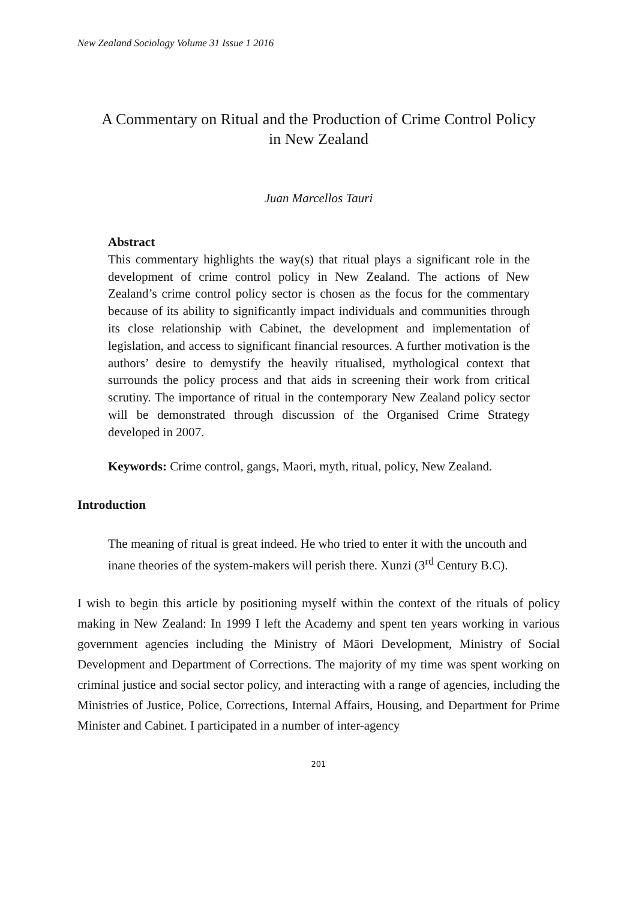New Zealand Sociology Volume 31 Issue 1 2016
A Commentary on Ritual and the Production of Crime Control Policy
in New Zealand
Juan Marcellos Tauri
Abstract
This commentary highlights the way(s) that ritual plays a significant role in the development of crime control policy in New Zealand. The actions of New Zealand’s crime control policy sector is chosen as the focus for the commentary because of its ability to significantly impact individuals and communities through its close relationship with Cabinet, the development and implementation of legislation, and access to significant financial resources. A further motivation is the authors’ desire to demystify the heavily ritualised, mythological context that surrounds the policy process and that aids in screening their work from critical scrutiny. The importance of ritual in the contemporary New Zealand policy sector will be demonstrated through discussion of the Organised Crime Strategy developed in 2007.
Keywords: Crime control, gangs, Maori, myth, ritual, policy, New Zealand.
Introduction
The meaning of ritual is great indeed. He who tried to enter it with the uncouth and inane theories of the system-makers will perish there. Xunzi (3<sup>rd</sup> Century B.C).
I wish to begin this article by positioning myself within the context of the rituals of policy making in New Zealand: In 1999 I left the Academy and spent ten years working in various government agencies including the Ministry of Māori Development, Ministry of Social Development and Department of Corrections. The majority of my time was spent working on criminal justice and social sector policy, and interacting with a range of agencies, including the Ministries of Justice, Police, Corrections, Internal Affairs, Housing, and Department for Prime Minister and Cabinet. I participated in a number of inter-agency
201